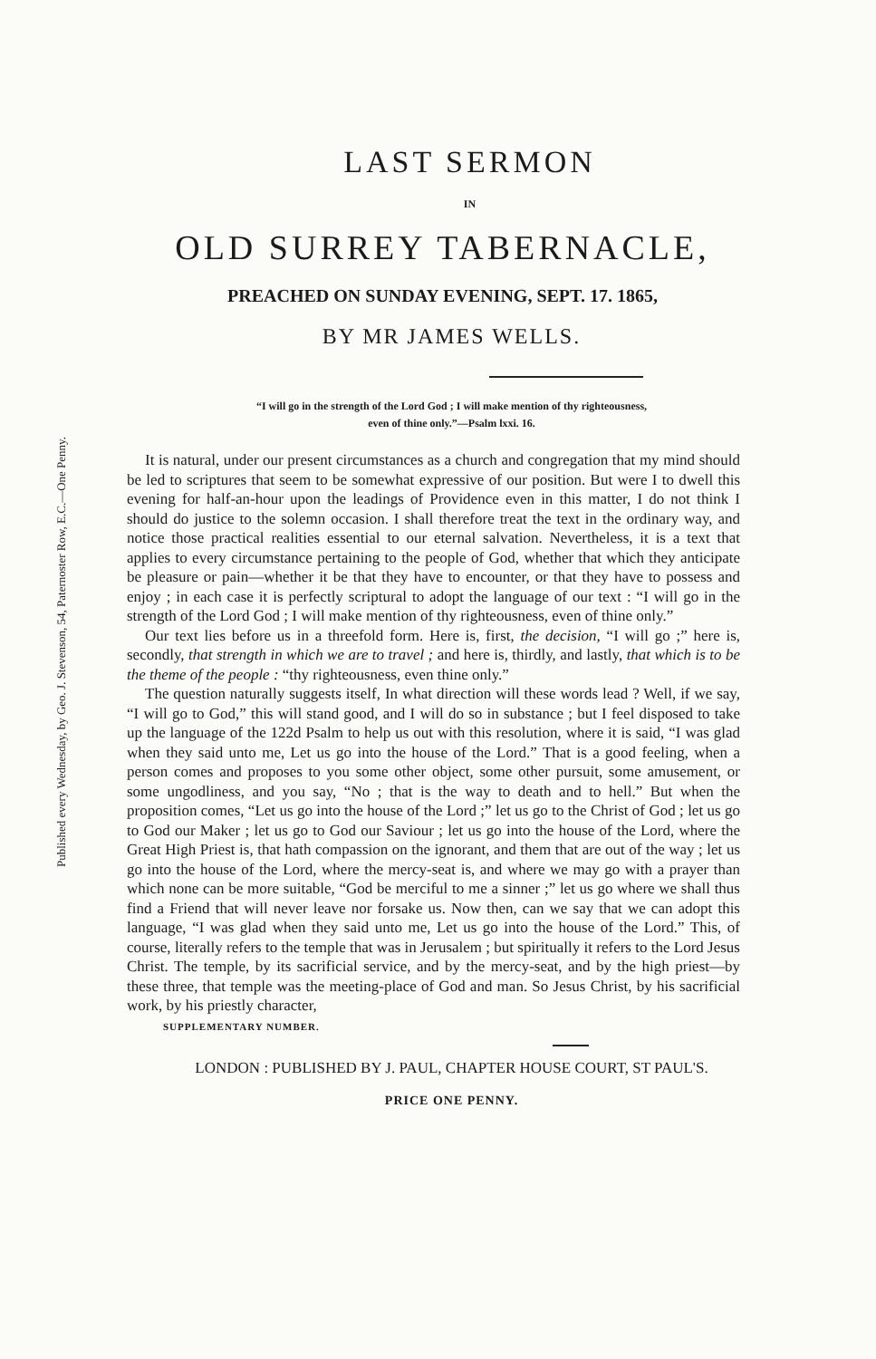Published every Wednesday, by Geo. J. Stevenson, 54, Paternoster Row, E.C.—One Penny.
LAST SERMON
IN
OLD SURREY TABERNACLE,
PREACHED ON SUNDAY EVENING, SEPT. 17. 1865,
BY MR JAMES WELLS.
“I will go in the strength of the Lord God ; I will make mention of thy righteousness,
even of thine only.”—Psalm lxxi. 16.
It is natural, under our present circumstances as a church and congregation that my mind should be led to scriptures that seem to be somewhat expressive of our position. But were I to dwell this evening for half-an-hour upon the leadings of Providence even in this matter, I do not think I should do justice to the solemn occasion. I shall therefore treat the text in the ordinary way, and notice those practical realities essential to our eternal salvation. Nevertheless, it is a text that applies to every circumstance pertaining to the people of God, whether that which they anticipate be pleasure or pain—whether it be that they have to encounter, or that they have to possess and enjoy ; in each case it is perfectly scriptural to adopt the language of our text : “I will go in the strength of the Lord God ; I will make mention of thy righteousness, even of thine only.”
Our text lies before us in a threefold form. Here is, first, the decision, “I will go ;” here is, secondly, that strength in which we are to travel ; and here is, thirdly, and lastly, that which is to be the theme of the people : “thy righteousness, even thine only.”
The question naturally suggests itself, In what direction will these words lead ? Well, if we say, “I will go to God,” this will stand good, and I will do so in substance ; but I feel disposed to take up the language of the 122d Psalm to help us out with this resolution, where it is said, “I was glad when they said unto me, Let us go into the house of the Lord.” That is a good feeling, when a person comes and proposes to you some other object, some other pursuit, some amusement, or some ungodliness, and you say, “No ; that is the way to death and to hell.” But when the proposition comes, “Let us go into the house of the Lord ;” let us go to the Christ of God ; let us go to God our Maker ; let us go to God our Saviour ; let us go into the house of the Lord, where the Great High Priest is, that hath compassion on the ignorant, and them that are out of the way ; let us go into the house of the Lord, where the mercy-seat is, and where we may go with a prayer than which none can be more suitable, “God be merciful to me a sinner ;” let us go where we shall thus find a Friend that will never leave nor forsake us. Now then, can we say that we can adopt this language, “I was glad when they said unto me, Let us go into the house of the Lord.” This, of course, literally refers to the temple that was in Jerusalem ; but spiritually it refers to the Lord Jesus Christ. The temple, by its sacrificial service, and by the mercy-seat, and by the high priest—by these three, that temple was the meeting-place of God and man. So Jesus Christ, by his sacrificial work, by his priestly character,
SUPPLEMENTARY NUMBER.
LONDON : PUBLISHED BY J. PAUL, CHAPTER HOUSE COURT, ST PAUL'S.
PRICE ONE PENNY.